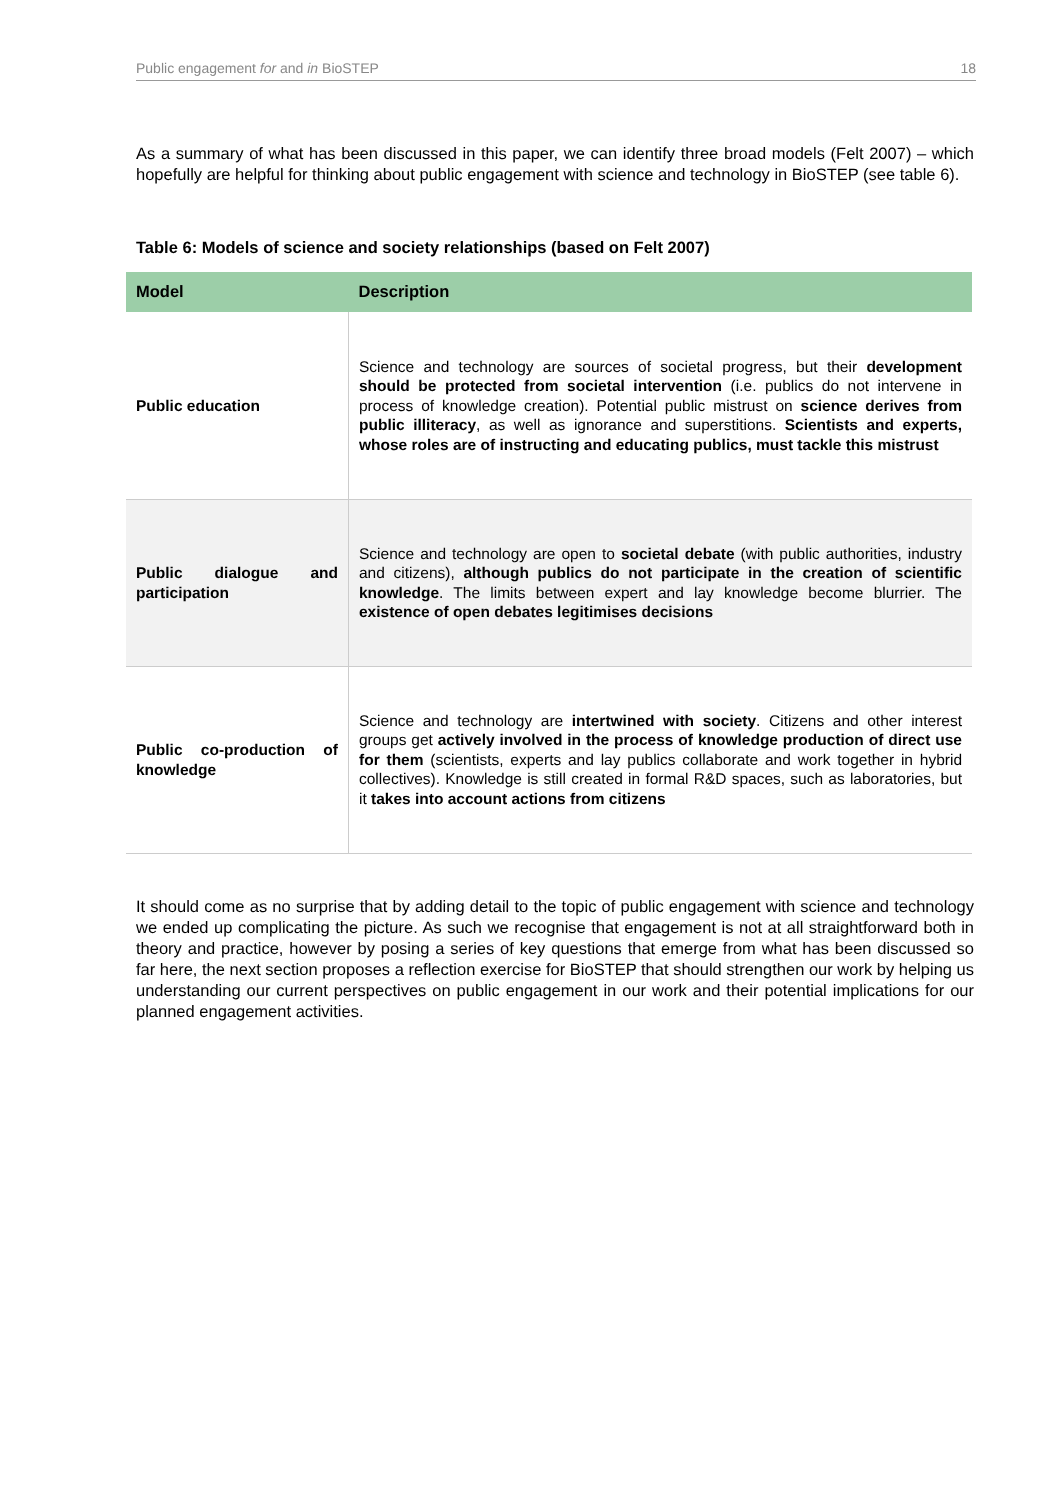Public engagement for and in BioSTEP 18
As a summary of what has been discussed in this paper, we can identify three broad models (Felt 2007) – which hopefully are helpful for thinking about public engagement with science and technology in BioSTEP (see table 6).
Table 6: Models of science and society relationships (based on Felt 2007)
| Model | Description |
| --- | --- |
| Public education | Science and technology are sources of societal progress, but their development should be protected from societal intervention (i.e. publics do not intervene in process of knowledge creation). Potential public mistrust on science derives from public illiteracy , as well as ignorance and superstitions. Scientists and experts, whose roles are of instructing and educating publics, must tackle this mistrust |
| Public dialogue and participation | Science and technology are open to societal debate (with public authorities, industry and citizens), although publics do not participate in the creation of scientific knowledge . The limits between expert and lay knowledge become blurrier. The existence of open debates legitimises decisions |
| Public co-production of knowledge | Science and technology are intertwined with society . Citizens and other interest groups get actively involved in the process of knowledge production of direct use for them (scientists, experts and lay publics collaborate and work together in hybrid collectives). Knowledge is still created in formal R&D spaces, such as laboratories, but it takes into account actions from citizens |
It should come as no surprise that by adding detail to the topic of public engagement with science and technology we ended up complicating the picture. As such we recognise that engagement is not at all straightforward both in theory and practice, however by posing a series of key questions that emerge from what has been discussed so far here, the next section proposes a reflection exercise for BioSTEP that should strengthen our work by helping us understanding our current perspectives on public engagement in our work and their potential implications for our planned engagement activities.